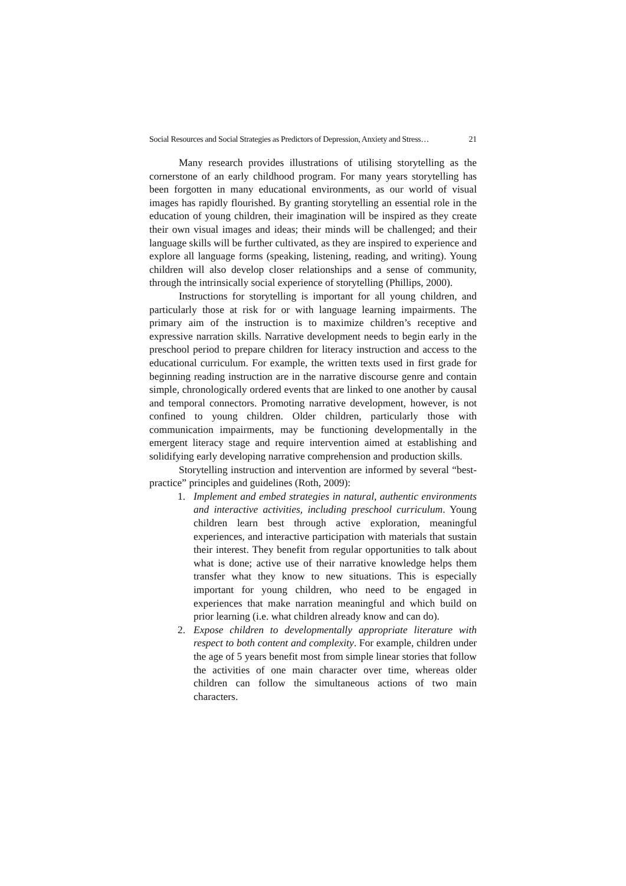Social Resources and Social Strategies as Predictors of Depression, Anxiety and Stress… 21
Many research provides illustrations of utilising storytelling as the cornerstone of an early childhood program. For many years storytelling has been forgotten in many educational environments, as our world of visual images has rapidly flourished. By granting storytelling an essential role in the education of young children, their imagination will be inspired as they create their own visual images and ideas; their minds will be challenged; and their language skills will be further cultivated, as they are inspired to experience and explore all language forms (speaking, listening, reading, and writing). Young children will also develop closer relationships and a sense of community, through the intrinsically social experience of storytelling (Phillips, 2000).
Instructions for storytelling is important for all young children, and particularly those at risk for or with language learning impairments. The primary aim of the instruction is to maximize children’s receptive and expressive narration skills. Narrative development needs to begin early in the preschool period to prepare children for literacy instruction and access to the educational curriculum. For example, the written texts used in first grade for beginning reading instruction are in the narrative discourse genre and contain simple, chronologically ordered events that are linked to one another by causal and temporal connectors. Promoting narrative development, however, is not confined to young children. Older children, particularly those with communication impairments, may be functioning developmentally in the emergent literacy stage and require intervention aimed at establishing and solidifying early developing narrative comprehension and production skills.
Storytelling instruction and intervention are informed by several “best-practice” principles and guidelines (Roth, 2009):
1. Implement and embed strategies in natural, authentic environments and interactive activities, including preschool curriculum. Young children learn best through active exploration, meaningful experiences, and interactive participation with materials that sustain their interest. They benefit from regular opportunities to talk about what is done; active use of their narrative knowledge helps them transfer what they know to new situations. This is especially important for young children, who need to be engaged in experiences that make narration meaningful and which build on prior learning (i.e. what children already know and can do).
2. Expose children to developmentally appropriate literature with respect to both content and complexity. For example, children under the age of 5 years benefit most from simple linear stories that follow the activities of one main character over time, whereas older children can follow the simultaneous actions of two main characters.